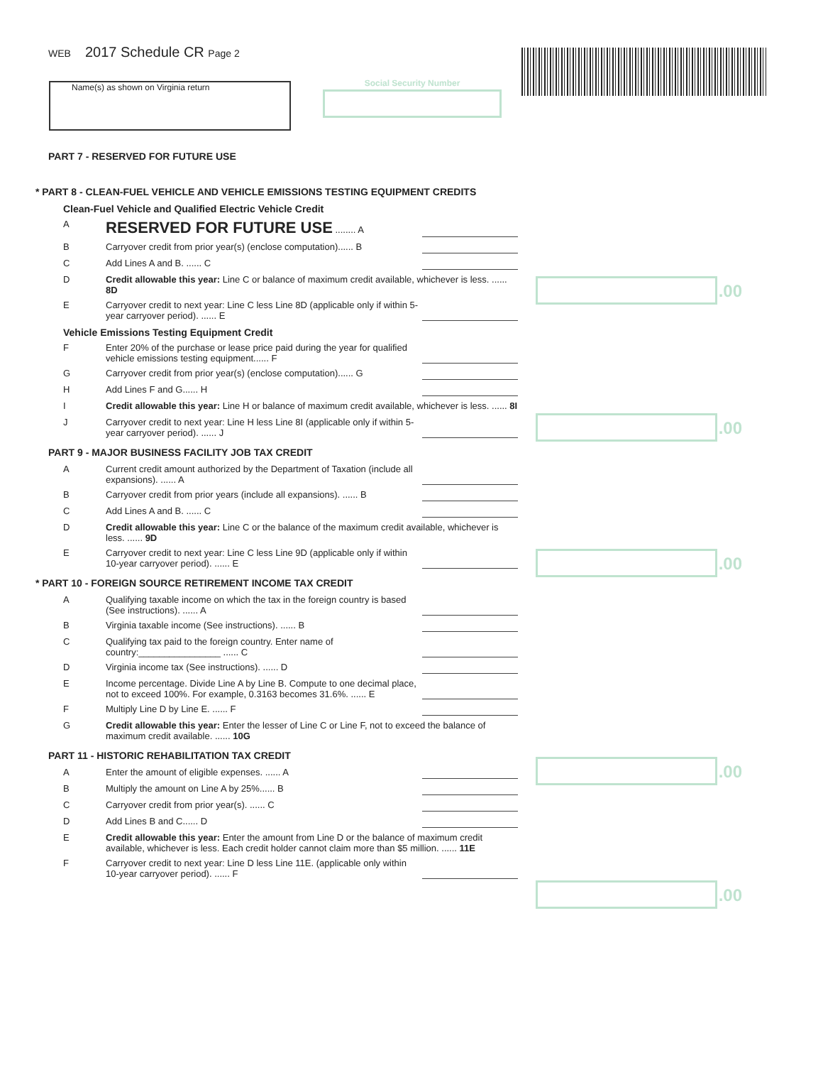WEB 2017 Schedule CR Page 2
Name(s) as shown on Virginia return Social Security Number
PART 7 - RESERVED FOR FUTURE USE
* PART 8 - CLEAN-FUEL VEHICLE AND VEHICLE EMISSIONS TESTING EQUIPMENT CREDITS
Clean-Fuel Vehicle and Qualified Electric Vehicle Credit
A
RESERVED FOR FUTURE USE ........ A
B Carryover credit from prior year(s) (enclose computation)...... B
C Add Lines A and B. ...... C
D Credit allowable this year: Line C or balance of maximum credit available, whichever is less. ...... 8D
E Carryover credit to next year: Line C less Line 8D (applicable only if within 5-year carryover period). ...... E
Vehicle Emissions Testing Equipment Credit
F Enter 20% of the purchase or lease price paid during the year for qualified vehicle emissions testing equipment...... F
G Carryover credit from prior year(s) (enclose computation)...... G
H Add Lines F and G...... H
I Credit allowable this year: Line H or balance of maximum credit available, whichever is less. ...... 8I
J Carryover credit to next year: Line H less Line 8I (applicable only if within 5-year carryover period). ...... J
PART 9 - MAJOR BUSINESS FACILITY JOB TAX CREDIT
A Current credit amount authorized by the Department of Taxation (include all expansions). ...... A
B Carryover credit from prior years (include all expansions). ...... B
C Add Lines A and B. ...... C
D Credit allowable this year: Line C or the balance of the maximum credit available, whichever is less. ...... 9D
E Carryover credit to next year: Line C less Line 9D (applicable only if within 10-year carryover period). ...... E
* PART 10 - FOREIGN SOURCE RETIREMENT INCOME TAX CREDIT
A Qualifying taxable income on which the tax in the foreign country is based (See instructions). ...... A
B Virginia taxable income (See instructions). ...... B
C Qualifying tax paid to the foreign country. Enter name of country:________________ ...... C
D Virginia income tax (See instructions). ...... D
E Income percentage. Divide Line A by Line B. Compute to one decimal place, not to exceed 100%. For example, 0.3163 becomes 31.6%. ...... E
F Multiply Line D by Line E. ...... F
G Credit allowable this year: Enter the lesser of Line C or Line F, not to exceed the balance of maximum credit available. ...... 10G
PART 11 - HISTORIC REHABILITATION TAX CREDIT
A Enter the amount of eligible expenses. ...... A
B Multiply the amount on Line A by 25%...... B
C Carryover credit from prior year(s). ...... C
D Add Lines B and C...... D
E Credit allowable this year: Enter the amount from Line D or the balance of maximum credit available, whichever is less. Each credit holder cannot claim more than $5 million. ...... 11E
F Carryover credit to next year: Line D less Line 11E. (applicable only within 10-year carryover period). ...... F
.00
.00
.00
.00
.00